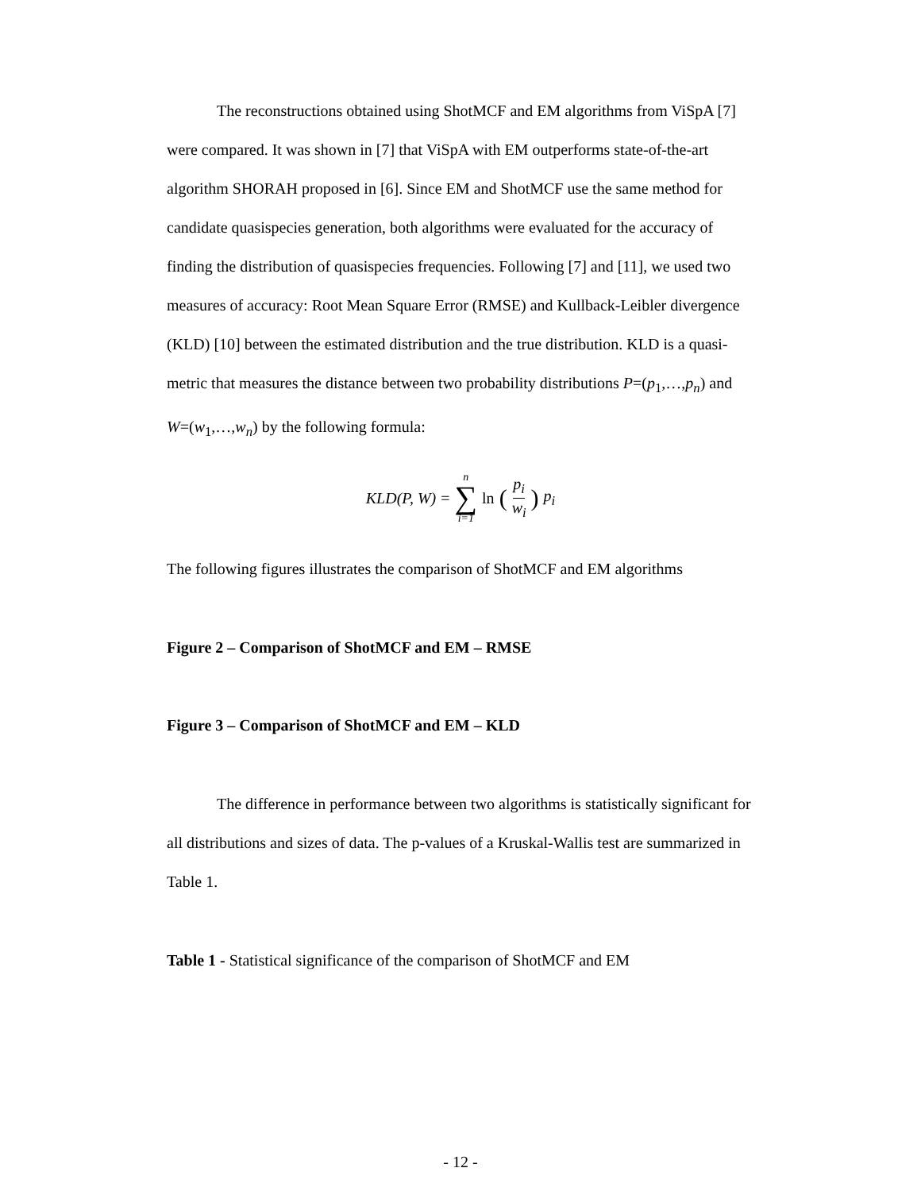The reconstructions obtained using ShotMCF and EM algorithms from ViSpA [7] were compared. It was shown in [7] that ViSpA with EM outperforms state-of-the-art algorithm SHORAH proposed in [6]. Since EM and ShotMCF use the same method for candidate quasispecies generation, both algorithms were evaluated for the accuracy of finding the distribution of quasispecies frequencies. Following [7] and [11], we used two measures of accuracy: Root Mean Square Error (RMSE) and Kullback-Leibler divergence (KLD) [10] between the estimated distribution and the true distribution. KLD is a quasi-metric that measures the distance between two probability distributions P=(p<sub>1</sub>,…,p<sub>n</sub>) and W=(w<sub>1</sub>,…,w<sub>n</sub>) by the following formula:
KLD(P, W) = n ∑ i=1 ln (p<sub>i</sub> w<sub>i</sub>) p<sub>i</sub>
The following figures illustrates the comparison of ShotMCF and EM algorithms
Figure 2 – Comparison of ShotMCF and EM – RMSE
Figure 3 – Comparison of ShotMCF and EM – KLD
The difference in performance between two algorithms is statistically significant for all distributions and sizes of data. The p-values of a Kruskal-Wallis test are summarized in Table 1.
Table 1 - Statistical significance of the comparison of ShotMCF and EM
- 12 -